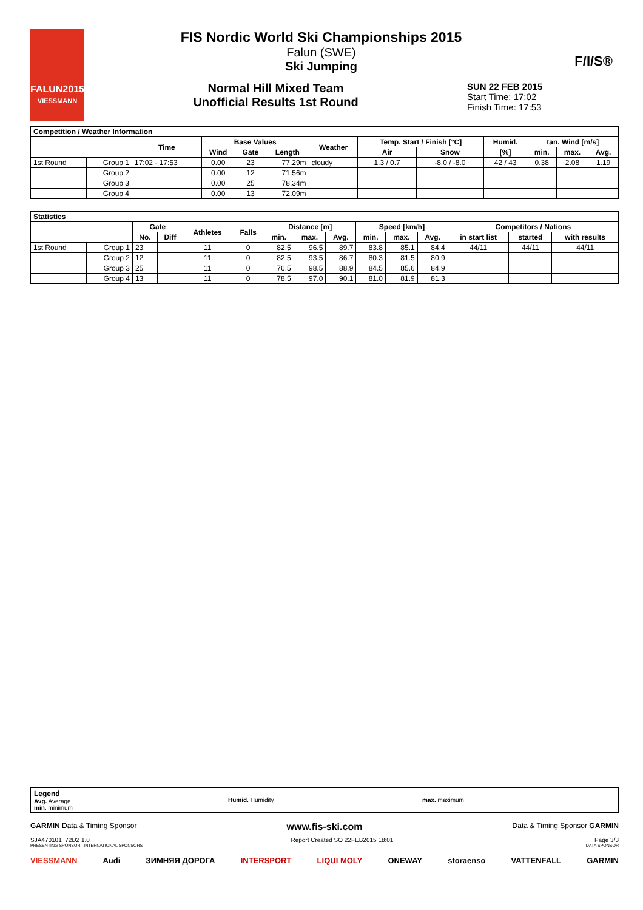FALUN2015
VIESSMANN
FIS Nordic World Ski Championships 2015
Falun (SWE)
Ski Jumping
Normal Hill Mixed Team
Unofficial Results 1st Round
SUN 22 FEB 2015
Start Time: 17:02
Finish Time: 17:53
F/I/S®
| Competition / Weather Information | | | | | | | | | | | | |
| | | Time | Base Values | | | Weather | Temp. Start / Finish [°C] | | Humid. | tan. Wind [m/s] | | |
| | | | Wind | Gate | Length | | Air | Snow | [%] | min. | max. | Avg. |
| 1st Round | Group 1 | 17:02 - 17:53 | 0.00 | 23 | 77.29m | cloudy | 1.3 / 0.7 | -8.0 / -8.0 | 42 / 43 | 0.38 | 2.08 | 1.19 |
| | Group 2 | | 0.00 | 12 | 71.56m | | | | | | | |
| | Group 3 | | 0.00 | 25 | 78.34m | | | | | | | |
| | Group 4 | | 0.00 | 13 | 72.09m | | | | | | | |
| Statistics | | | | | | | | | | | | | | |
| | | Gate | | Athletes | Falls | Distance [m] | | | Speed [km/h] | | | Competitors / Nations | | |
| | | No. | Diff | | | min. | max. | Avg. | min. | max. | Avg. | in start list | started | with results |
| 1st Round | Group 1 | 23 | | 11 | 0 | 82.5 | 96.5 | 89.7 | 83.8 | 85.1 | 84.4 | 44/11 | 44/11 | 44/11 |
| | Group 2 | 12 | | 11 | 0 | 82.5 | 93.5 | 86.7 | 80.3 | 81.5 | 80.9 | | | |
| | Group 3 | 25 | | 11 | 0 | 76.5 | 98.5 | 88.9 | 84.5 | 85.6 | 84.9 | | | |
| | Group 4 | 13 | | 11 | 0 | 78.5 | 97.0 | 90.1 | 81.0 | 81.9 | 81.3 | | | |
Legend
Avg. Average
min. minimum
Humid. Humidity max. maximum
GARMIN Data & Timing Sponsor www.fis-ski.com Data & Timing Sponsor GARMIN
SJA470101_72D2 1.0 Report Created SO 22FEB2015 18:01 Page 3/3
PRESENTING SPONSOR INTERNATIONAL SPONSORS DATA SPONSOR
VIESSMANN Audi ЗИМНЯЯ ДОРОГА INTERSPORT LIQUI MOLY ONEWAY storaenso VATTENFALL GARMIN